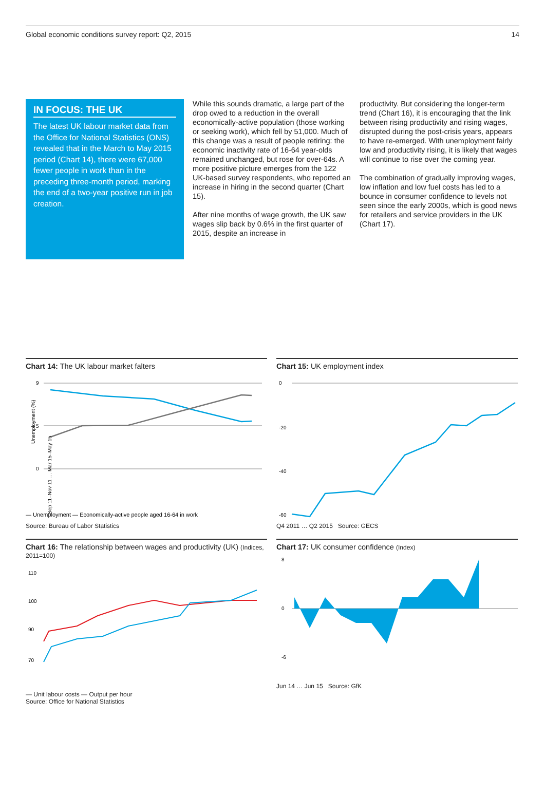Global economic conditions survey report: Q2, 2015 14
IN FOCUS: THE UK
The latest UK labour market data from the Office for National Statistics (ONS) revealed that in the March to May 2015 period (Chart 14), there were 67,000 fewer people in work than in the preceding three-month period, marking the end of a two-year positive run in job creation.
While this sounds dramatic, a large part of the drop owed to a reduction in the overall economically-active population (those working or seeking work), which fell by 51,000. Much of this change was a result of people retiring: the economic inactivity rate of 16-64 year-olds remained unchanged, but rose for over-64s. A more positive picture emerges from the 122 UK-based survey respondents, who reported an increase in hiring in the second quarter (Chart 15).
After nine months of wage growth, the UK saw wages slip back by 0.6% in the first quarter of 2015, despite an increase in
productivity. But considering the longer-term trend (Chart 16), it is encouraging that the link between rising productivity and rising wages, disrupted during the post-crisis years, appears to have re-emerged. With unemployment fairly low and productivity rising, it is likely that wages will continue to rise over the coming year.
The combination of gradually improving wages, low inflation and low fuel costs has led to a bounce in consumer confidence to levels not seen since the early 2000s, which is good news for retailers and service providers in the UK (Chart 17).
Chart 14: The UK labour market falters
9
5
0
Unemployment (%)
Sep 11–Nov 11 … Mar 15–May 15
― Unemployment ― Economically-active people aged 16-64 in work
Source: Bureau of Labor Statistics
Chart 15: UK employment index
0
-20
-40
-60
Q4 2011 … Q2 2015 Source: GECS
Chart 16: The relationship between wages and productivity (UK) (Indices, 2011=100)
110
100
90
70
― Unit labour costs ― Output per hour
Source: Office for National Statistics
Chart 17: UK consumer confidence (Index)
8
0
-6
Jun 14 … Jun 15 Source: GfK